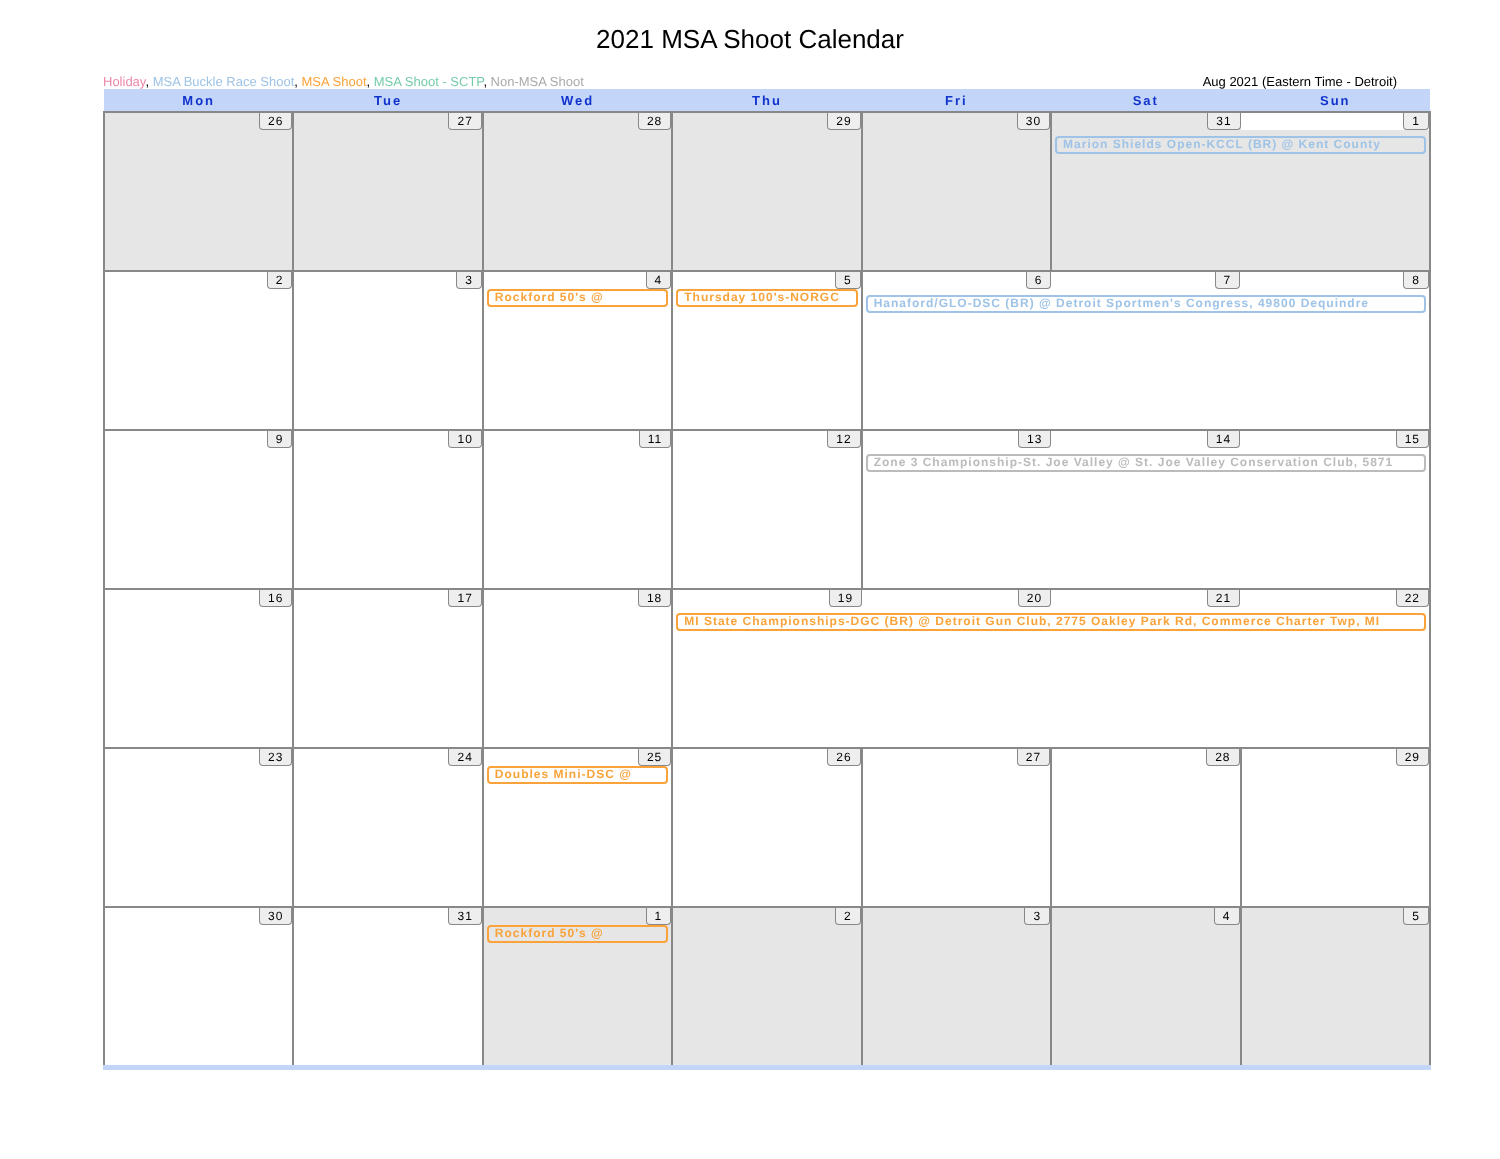2021 MSA Shoot Calendar
Holiday, MSA Buckle Race Shoot, MSA Shoot, MSA Shoot - SCTP, Non-MSA Shoot Aug 2021 (Eastern Time - Detroit)
| Mon | Tue | Wed | Thu | Fri | Sat | Sun |
| --- | --- | --- | --- | --- | --- | --- |
| 26 | 27 | 28 | 29 | 30 | 31 1 Marion Shields Open-KCCL (BR) @ Kent County | |
| 2 | 3 | 4 Rockford 50's @ | 5 Thursday 100's-NORGC | 6 7 8 Hanaford/GLO-DSC (BR) @ Detroit Sportmen's Congress, 49800 Dequindre | | |
| 9 | 10 | 11 | 12 | 13 14 15 Zone 3 Championship-St. Joe Valley @ St. Joe Valley Conservation Club, 5871 | | |
| 16 | 17 | 18 | 19 20 21 22 MI State Championships-DGC (BR) @ Detroit Gun Club, 2775 Oakley Park Rd, Commerce Charter Twp, MI | | | |
| 23 | 24 | 25 Doubles Mini-DSC @ | 26 | 27 | 28 | 29 |
| 30 | 31 | 1 Rockford 50's @ | 2 | 3 | 4 | 5 |